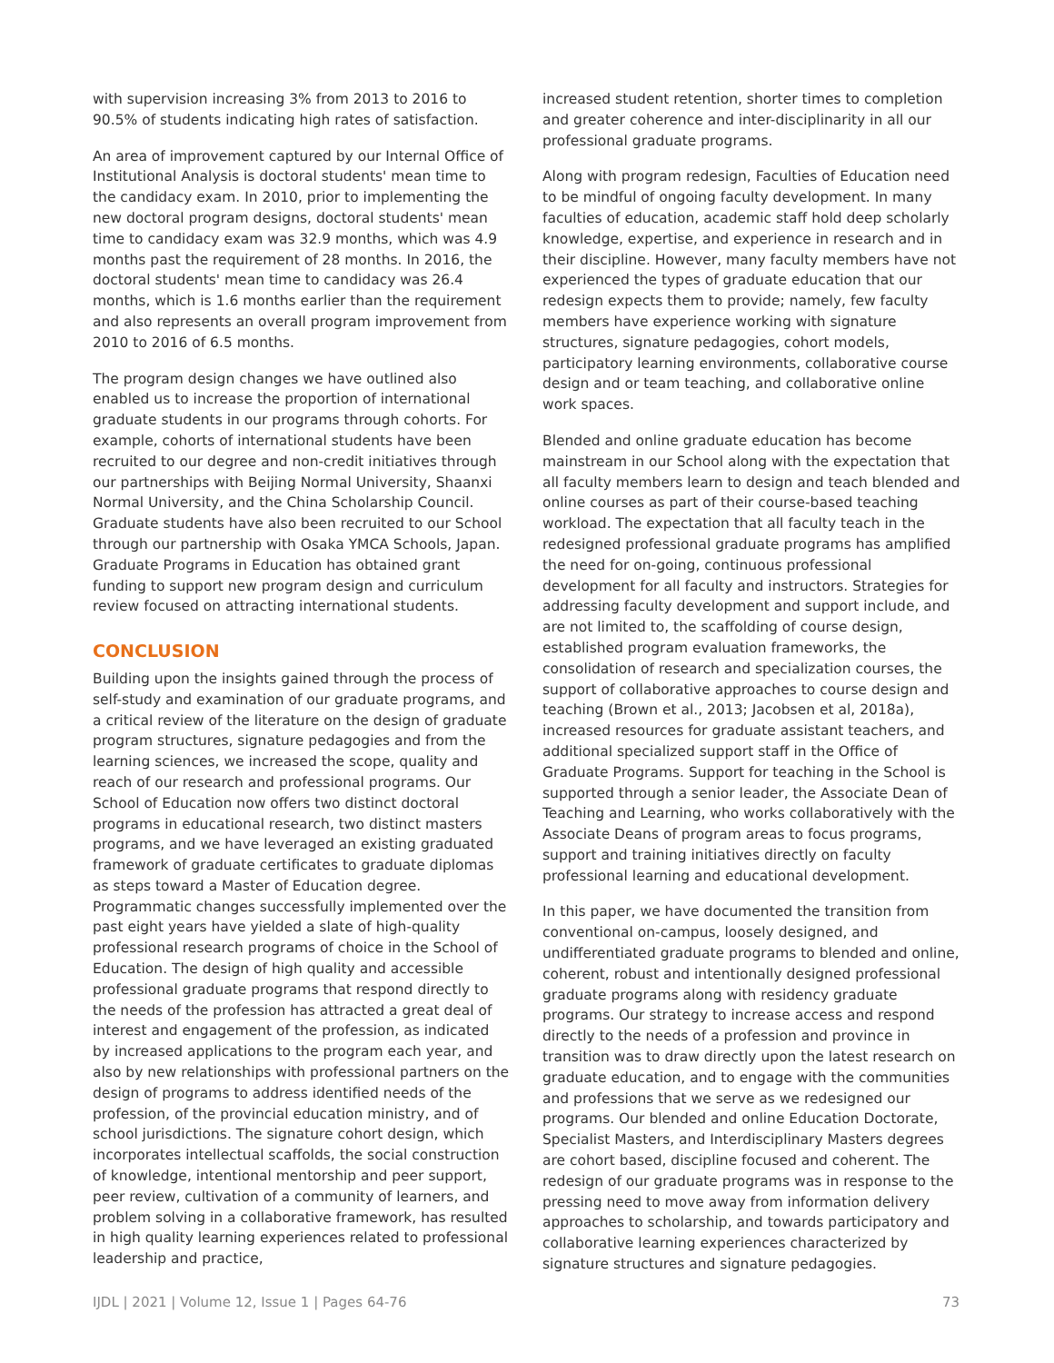with supervision increasing 3% from 2013 to 2016 to 90.5% of students indicating high rates of satisfaction.
An area of improvement captured by our Internal Office of Institutional Analysis is doctoral students' mean time to the candidacy exam. In 2010, prior to implementing the new doctoral program designs, doctoral students' mean time to candidacy exam was 32.9 months, which was 4.9 months past the requirement of 28 months. In 2016, the doctoral students' mean time to candidacy was 26.4 months, which is 1.6 months earlier than the requirement and also represents an overall program improvement from 2010 to 2016 of 6.5 months.
The program design changes we have outlined also enabled us to increase the proportion of international graduate students in our programs through cohorts. For example, cohorts of international students have been recruited to our degree and non-credit initiatives through our partnerships with Beijing Normal University, Shaanxi Normal University, and the China Scholarship Council. Graduate students have also been recruited to our School through our partnership with Osaka YMCA Schools, Japan. Graduate Programs in Education has obtained grant funding to support new program design and curriculum review focused on attracting international students.
CONCLUSION
Building upon the insights gained through the process of self-study and examination of our graduate programs, and a critical review of the literature on the design of graduate program structures, signature pedagogies and from the learning sciences, we increased the scope, quality and reach of our research and professional programs. Our School of Education now offers two distinct doctoral programs in educational research, two distinct masters programs, and we have leveraged an existing graduated framework of graduate certificates to graduate diplomas as steps toward a Master of Education degree. Programmatic changes successfully implemented over the past eight years have yielded a slate of high-quality professional research programs of choice in the School of Education. The design of high quality and accessible professional graduate programs that respond directly to the needs of the profession has attracted a great deal of interest and engagement of the profession, as indicated by increased applications to the program each year, and also by new relationships with professional partners on the design of programs to address identified needs of the profession, of the provincial education ministry, and of school jurisdictions. The signature cohort design, which incorporates intellectual scaffolds, the social construction of knowledge, intentional mentorship and peer support, peer review, cultivation of a community of learners, and problem solving in a collaborative framework, has resulted in high quality learning experiences related to professional leadership and practice,
increased student retention, shorter times to completion and greater coherence and inter-disciplinarity in all our professional graduate programs.
Along with program redesign, Faculties of Education need to be mindful of ongoing faculty development. In many faculties of education, academic staff hold deep scholarly knowledge, expertise, and experience in research and in their discipline. However, many faculty members have not experienced the types of graduate education that our redesign expects them to provide; namely, few faculty members have experience working with signature structures, signature pedagogies, cohort models, participatory learning environments, collaborative course design and or team teaching, and collaborative online work spaces.
Blended and online graduate education has become mainstream in our School along with the expectation that all faculty members learn to design and teach blended and online courses as part of their course-based teaching workload. The expectation that all faculty teach in the redesigned professional graduate programs has amplified the need for on-going, continuous professional development for all faculty and instructors. Strategies for addressing faculty development and support include, and are not limited to, the scaffolding of course design, established program evaluation frameworks, the consolidation of research and specialization courses, the support of collaborative approaches to course design and teaching (Brown et al., 2013; Jacobsen et al, 2018a), increased resources for graduate assistant teachers, and additional specialized support staff in the Office of Graduate Programs. Support for teaching in the School is supported through a senior leader, the Associate Dean of Teaching and Learning, who works collaboratively with the Associate Deans of program areas to focus programs, support and training initiatives directly on faculty professional learning and educational development.
In this paper, we have documented the transition from conventional on-campus, loosely designed, and undifferentiated graduate programs to blended and online, coherent, robust and intentionally designed professional graduate programs along with residency graduate programs. Our strategy to increase access and respond directly to the needs of a profession and province in transition was to draw directly upon the latest research on graduate education, and to engage with the communities and professions that we serve as we redesigned our programs. Our blended and online Education Doctorate, Specialist Masters, and Interdisciplinary Masters degrees are cohort based, discipline focused and coherent. The redesign of our graduate programs was in response to the pressing need to move away from information delivery approaches to scholarship, and towards participatory and collaborative learning experiences characterized by signature structures and signature pedagogies.
IJDL | 2021 | Volume 12, Issue 1 | Pages 64-76 73